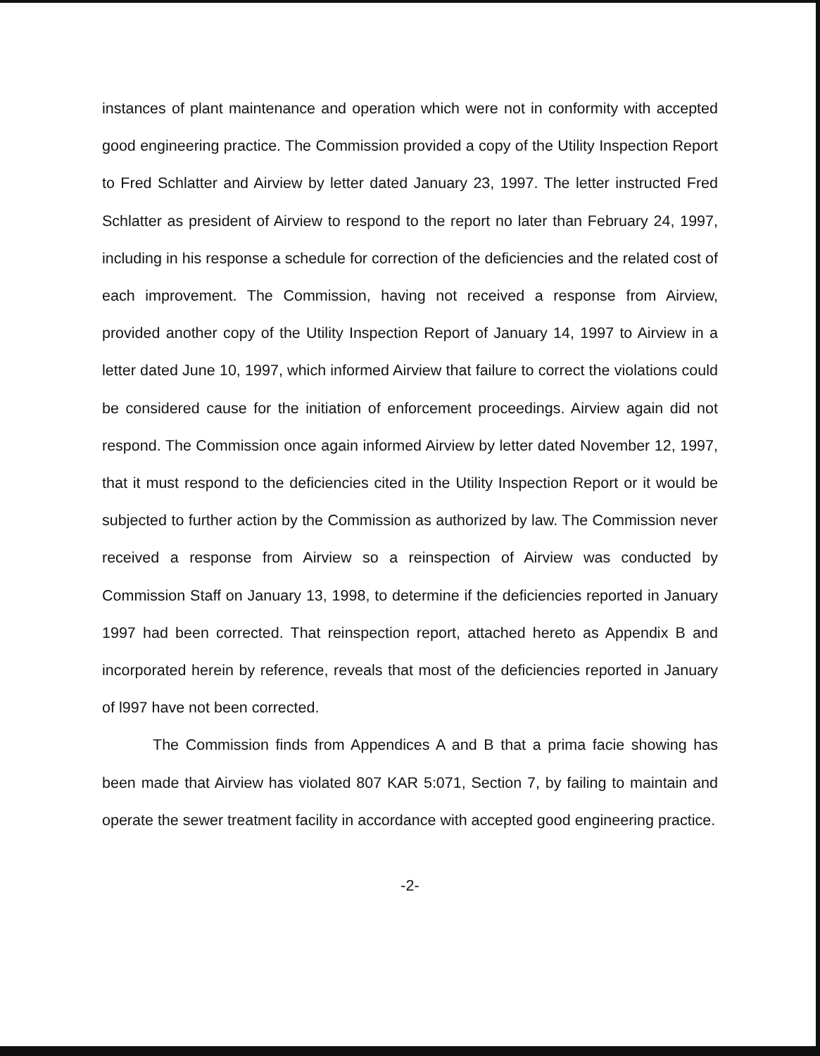instances of plant maintenance and operation which were not in conformity with accepted good engineering practice. The Commission provided a copy of the Utility Inspection Report to Fred Schlatter and Airview by letter dated January 23, 1997. The letter instructed Fred Schlatter as president of Airview to respond to the report no later than February 24, 1997, including in his response a schedule for correction of the deficiencies and the related cost of each improvement. The Commission, having not received a response from Airview, provided another copy of the Utility Inspection Report of January 14, 1997 to Airview in a letter dated June 10, 1997, which informed Airview that failure to correct the violations could be considered cause for the initiation of enforcement proceedings. Airview again did not respond. The Commission once again informed Airview by letter dated November 12, 1997, that it must respond to the deficiencies cited in the Utility Inspection Report or it would be subjected to further action by the Commission as authorized by law. The Commission never received a response from Airview so a reinspection of Airview was conducted by Commission Staff on January 13, 1998, to determine if the deficiencies reported in January 1997 had been corrected. That reinspection report, attached hereto as Appendix B and incorporated herein by reference, reveals that most of the deficiencies reported in January of l997 have not been corrected.
The Commission finds from Appendices A and B that a prima facie showing has been made that Airview has violated 807 KAR 5:071, Section 7, by failing to maintain and operate the sewer treatment facility in accordance with accepted good engineering practice.
-2-